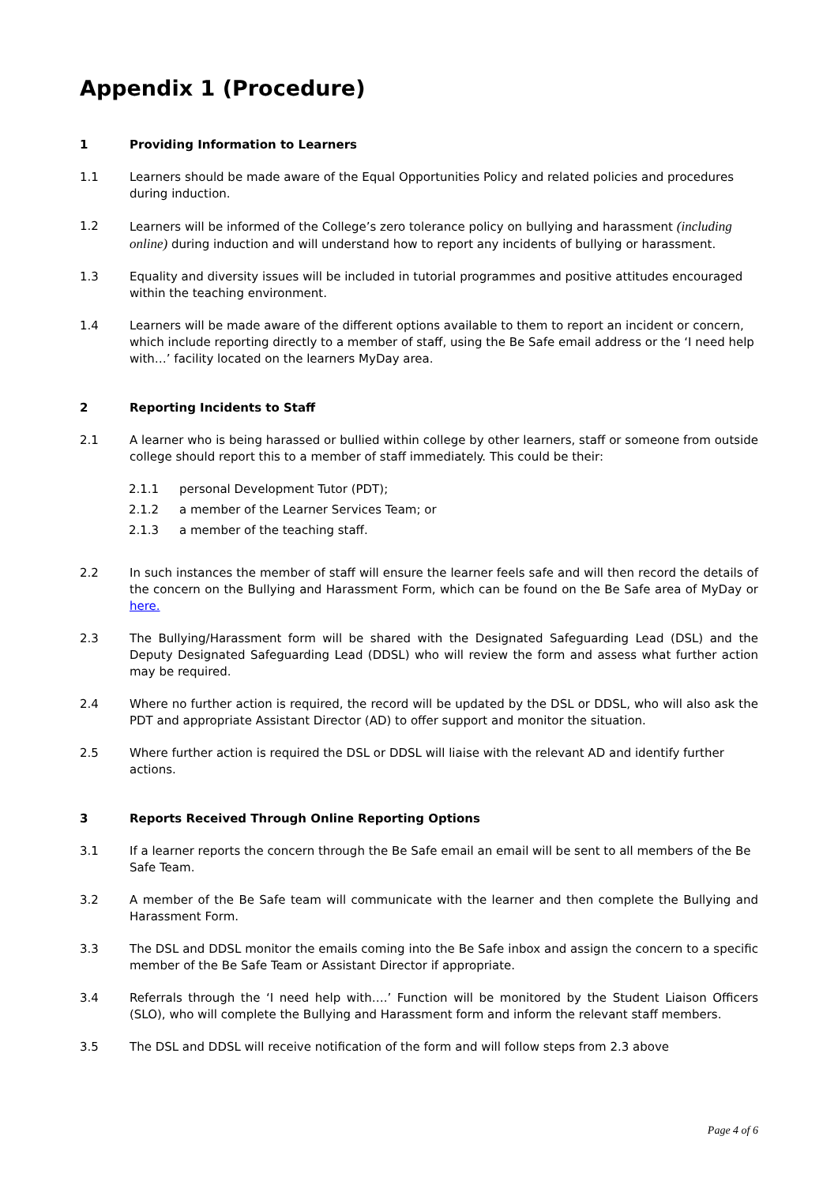Appendix 1 (Procedure)
1 Providing Information to Learners
1.1 Learners should be made aware of the Equal Opportunities Policy and related policies and procedures during induction.
1.2 Learners will be informed of the College’s zero tolerance policy on bullying and harassment (including online) during induction and will understand how to report any incidents of bullying or harassment.
1.3 Equality and diversity issues will be included in tutorial programmes and positive attitudes encouraged within the teaching environment.
1.4 Learners will be made aware of the different options available to them to report an incident or concern, which include reporting directly to a member of staff, using the Be Safe email address or the ‘I need help with…’ facility located on the learners MyDay area.
2 Reporting Incidents to Staff
2.1 A learner who is being harassed or bullied within college by other learners, staff or someone from outside college should report this to a member of staff immediately. This could be their:
2.1.1 personal Development Tutor (PDT);
2.1.2 a member of the Learner Services Team; or
2.1.3 a member of the teaching staff.
2.2 In such instances the member of staff will ensure the learner feels safe and will then record the details of the concern on the Bullying and Harassment Form, which can be found on the Be Safe area of MyDay or here.
2.3 The Bullying/Harassment form will be shared with the Designated Safeguarding Lead (DSL) and the Deputy Designated Safeguarding Lead (DDSL) who will review the form and assess what further action may be required.
2.4 Where no further action is required, the record will be updated by the DSL or DDSL, who will also ask the PDT and appropriate Assistant Director (AD) to offer support and monitor the situation.
2.5 Where further action is required the DSL or DDSL will liaise with the relevant AD and identify further actions.
3 Reports Received Through Online Reporting Options
3.1 If a learner reports the concern through the Be Safe email an email will be sent to all members of the Be Safe Team.
3.2 A member of the Be Safe team will communicate with the learner and then complete the Bullying and Harassment Form.
3.3 The DSL and DDSL monitor the emails coming into the Be Safe inbox and assign the concern to a specific member of the Be Safe Team or Assistant Director if appropriate.
3.4 Referrals through the ‘I need help with….’ Function will be monitored by the Student Liaison Officers (SLO), who will complete the Bullying and Harassment form and inform the relevant staff members.
3.5 The DSL and DDSL will receive notification of the form and will follow steps from 2.3 above
Page 4 of 6